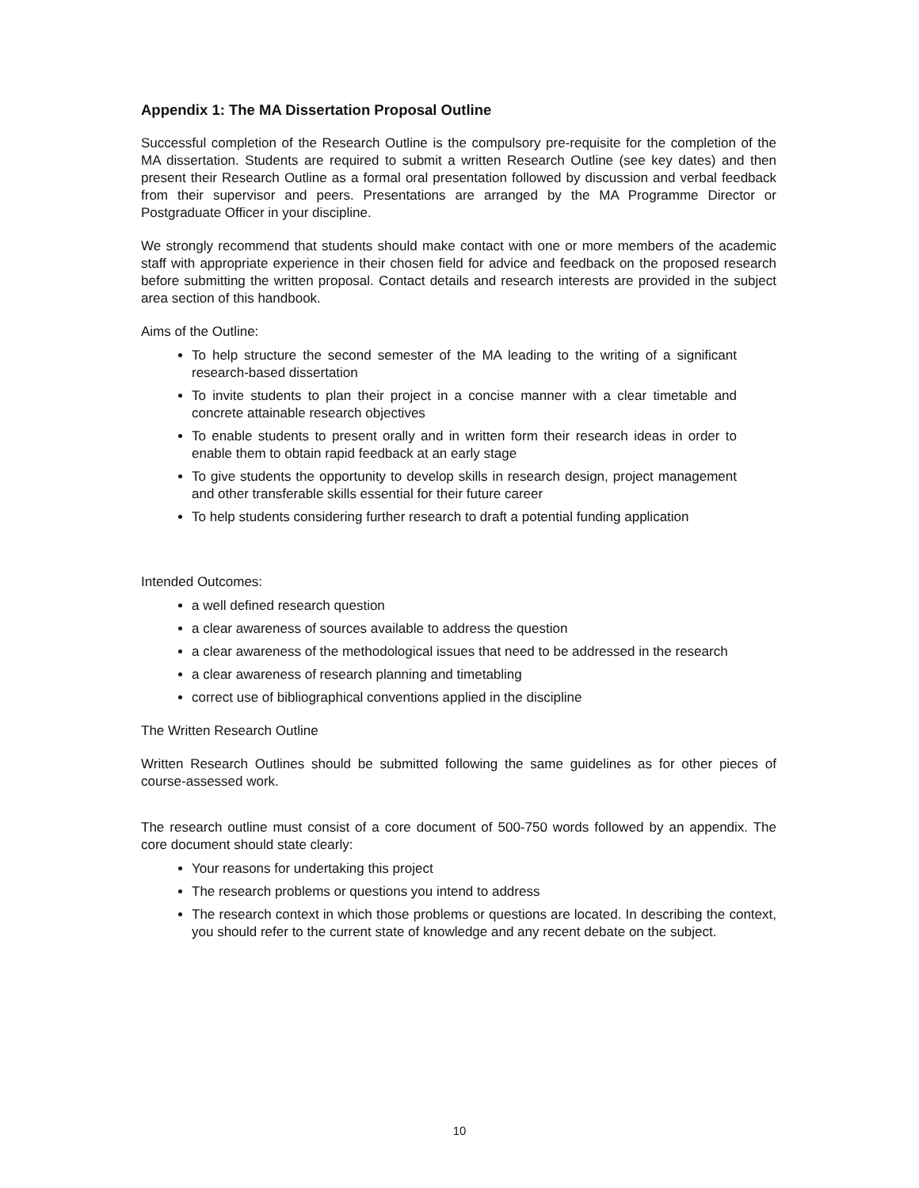Appendix 1: The MA Dissertation Proposal Outline
Successful completion of the Research Outline is the compulsory pre-requisite for the completion of the MA dissertation. Students are required to submit a written Research Outline (see key dates) and then present their Research Outline as a formal oral presentation followed by discussion and verbal feedback from their supervisor and peers. Presentations are arranged by the MA Programme Director or Postgraduate Officer in your discipline.
We strongly recommend that students should make contact with one or more members of the academic staff with appropriate experience in their chosen field for advice and feedback on the proposed research before submitting the written proposal. Contact details and research interests are provided in the subject area section of this handbook.
Aims of the Outline:
To help structure the second semester of the MA leading to the writing of a significant research-based dissertation
To invite students to plan their project in a concise manner with a clear timetable and concrete attainable research objectives
To enable students to present orally and in written form their research ideas in order to enable them to obtain rapid feedback at an early stage
To give students the opportunity to develop skills in research design, project management and other transferable skills essential for their future career
To help students considering further research to draft a potential funding application
Intended Outcomes:
a well defined research question
a clear awareness of sources available to address the question
a clear awareness of the methodological issues that need to be addressed in the research
a clear awareness of research planning and timetabling
correct use of bibliographical conventions applied in the discipline
The Written Research Outline
Written Research Outlines should be submitted following the same guidelines as for other pieces of course-assessed work.
The research outline must consist of a core document of 500-750 words followed by an appendix. The core document should state clearly:
Your reasons for undertaking this project
The research problems or questions you intend to address
The research context in which those problems or questions are located. In describing the context, you should refer to the current state of knowledge and any recent debate on the subject.
10